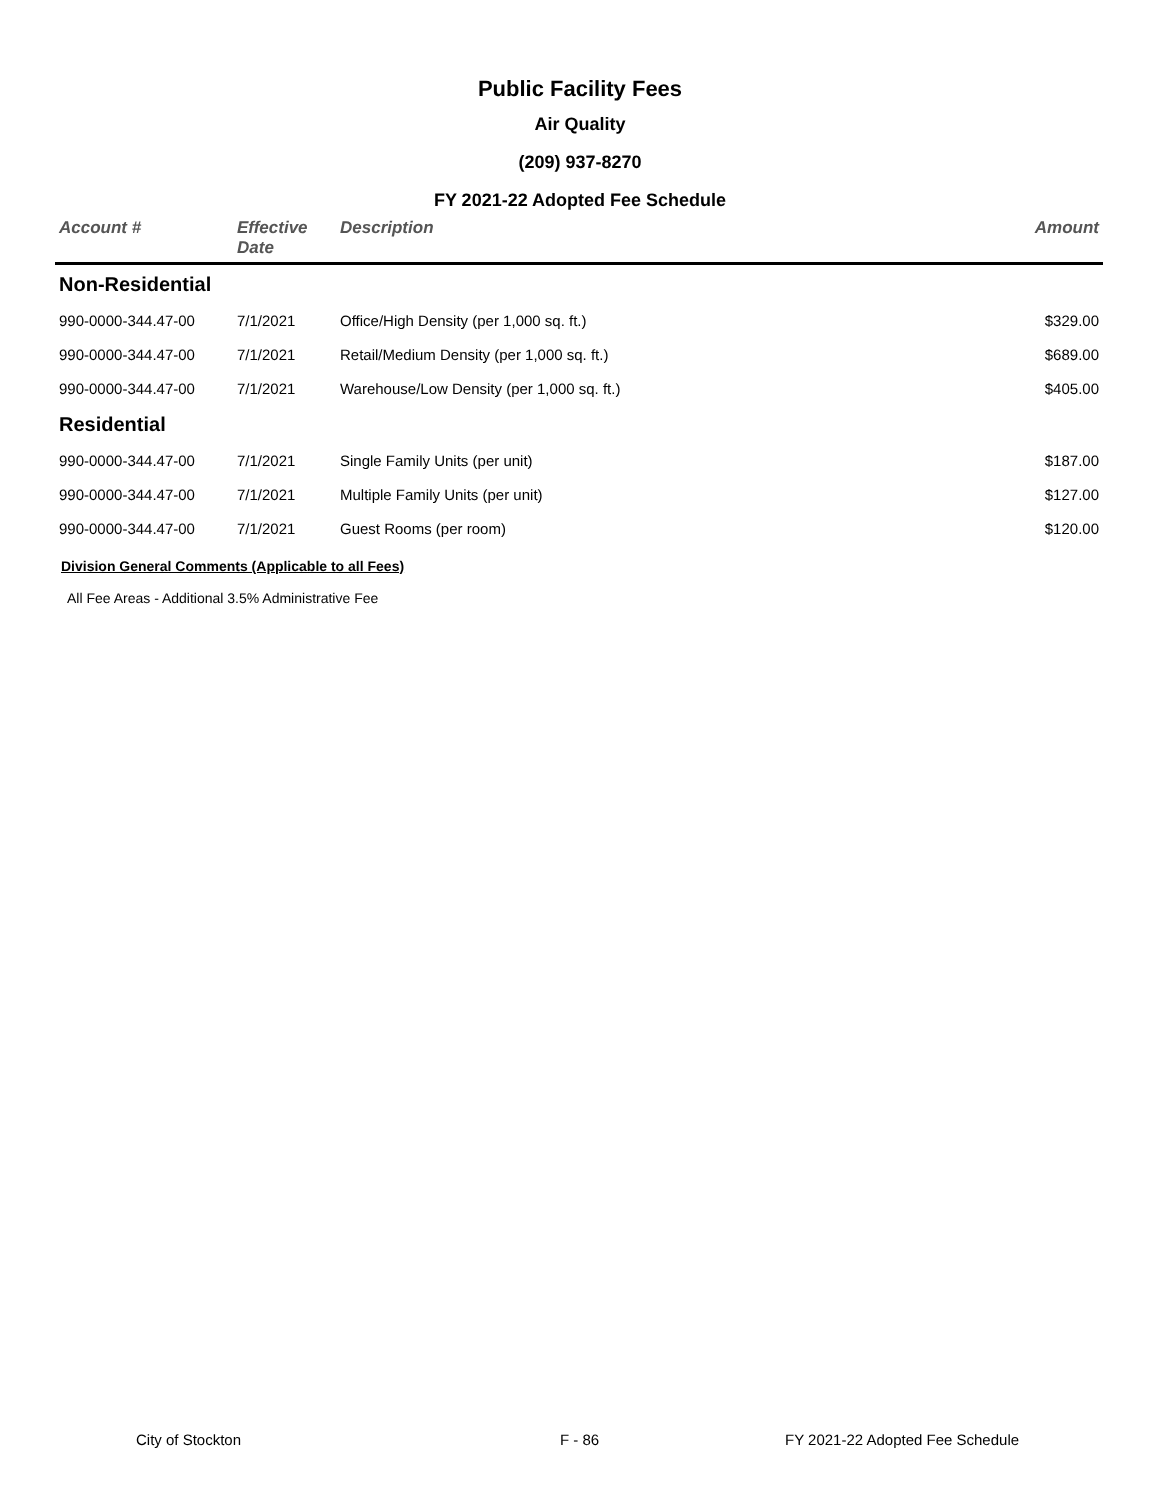Public Facility Fees
Air Quality
(209) 937-8270
FY 2021-22 Adopted Fee Schedule
| Account # | Effective Date | Description | Amount |
| --- | --- | --- | --- |
| Non-Residential | | | |
| 990-0000-344.47-00 | 7/1/2021 | Office/High Density (per 1,000 sq. ft.) | $329.00 |
| 990-0000-344.47-00 | 7/1/2021 | Retail/Medium Density (per 1,000 sq. ft.) | $689.00 |
| 990-0000-344.47-00 | 7/1/2021 | Warehouse/Low Density (per 1,000 sq. ft.) | $405.00 |
| Residential | | | |
| 990-0000-344.47-00 | 7/1/2021 | Single Family Units (per unit) | $187.00 |
| 990-0000-344.47-00 | 7/1/2021 | Multiple Family Units (per unit) | $127.00 |
| 990-0000-344.47-00 | 7/1/2021 | Guest Rooms (per room) | $120.00 |
Division General Comments (Applicable to all Fees)
All Fee Areas - Additional 3.5% Administrative Fee
City of Stockton F - 86
FY 2021-22 Adopted Fee Schedule